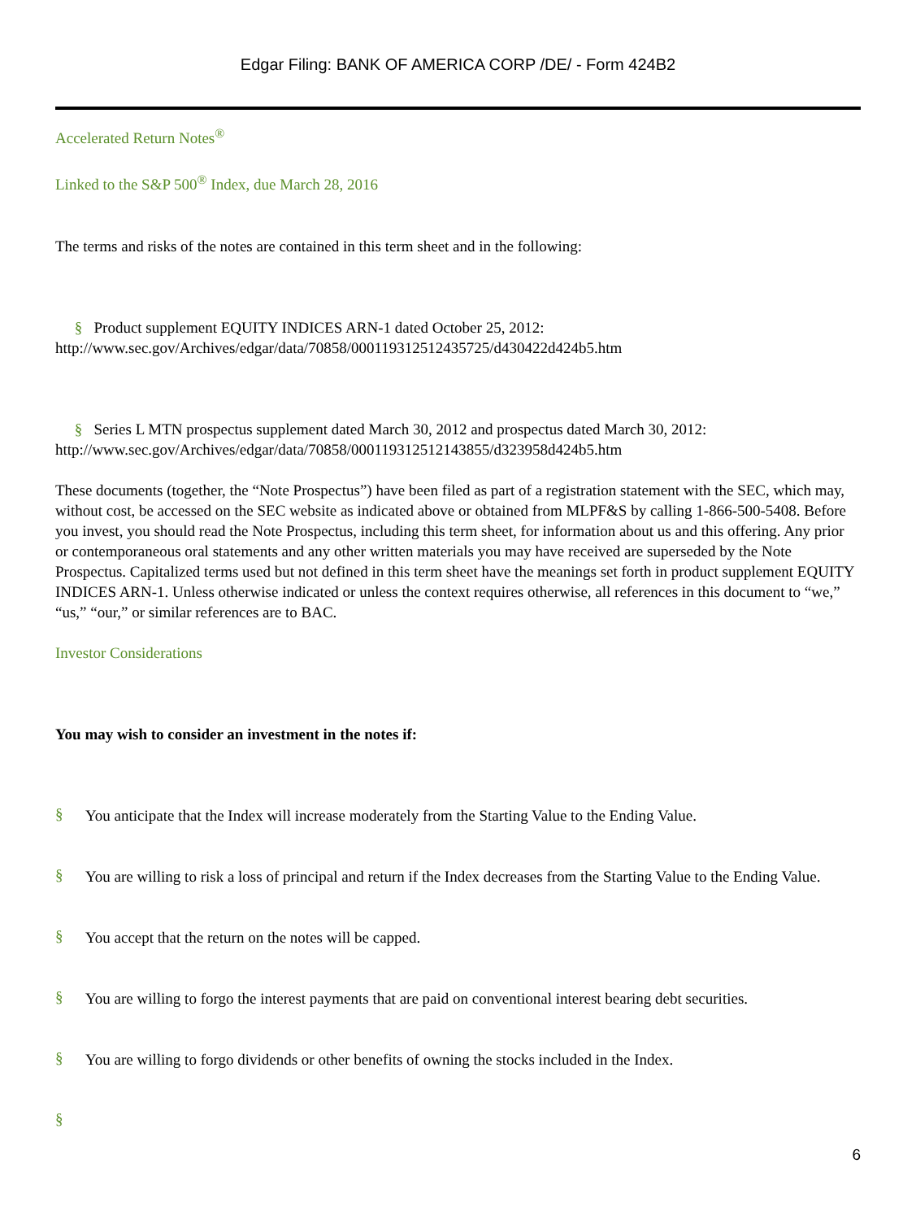Edgar Filing: BANK OF AMERICA CORP /DE/ - Form 424B2
Accelerated Return Notes<sup>®</sup>
Linked to the S&P 500<sup>®</sup> Index, due March 28, 2016
The terms and risks of the notes are contained in this term sheet and in the following:
§ Product supplement EQUITY INDICES ARN-1 dated October 25, 2012:
http://www.sec.gov/Archives/edgar/data/70858/000119312512435725/d430422d424b5.htm
§ Series L MTN prospectus supplement dated March 30, 2012 and prospectus dated March 30, 2012:
http://www.sec.gov/Archives/edgar/data/70858/000119312512143855/d323958d424b5.htm
These documents (together, the “Note Prospectus”) have been filed as part of a registration statement with the SEC, which may, without cost, be accessed on the SEC website as indicated above or obtained from MLPF&S by calling 1-866-500-5408. Before you invest, you should read the Note Prospectus, including this term sheet, for information about us and this offering. Any prior or contemporaneous oral statements and any other written materials you may have received are superseded by the Note Prospectus. Capitalized terms used but not defined in this term sheet have the meanings set forth in product supplement EQUITY INDICES ARN-1. Unless otherwise indicated or unless the context requires otherwise, all references in this document to “we,” “us,” “our,” or similar references are to BAC.
Investor Considerations
You may wish to consider an investment in the notes if:
§
You anticipate that the Index will increase moderately from the Starting Value to the Ending Value.
§
You are willing to risk a loss of principal and return if the Index decreases from the Starting Value to the Ending Value.
§
You accept that the return on the notes will be capped.
§
You are willing to forgo the interest payments that are paid on conventional interest bearing debt securities.
§
You are willing to forgo dividends or other benefits of owning the stocks included in the Index.
§
6